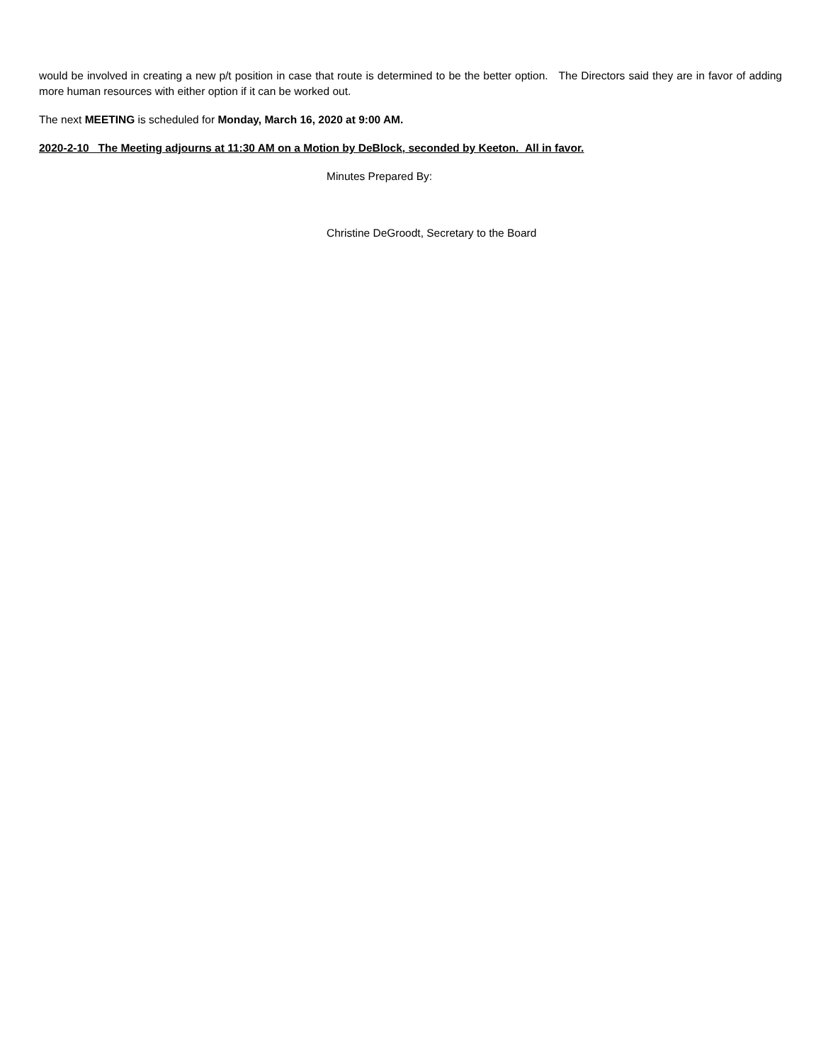would be involved in creating a new p/t position in case that route is determined to be the better option. The Directors said they are in favor of adding more human resources with either option if it can be worked out.
The next MEETING is scheduled for Monday, March 16, 2020 at 9:00 AM.
2020-2-10 The Meeting adjourns at 11:30 AM on a Motion by DeBlock, seconded by Keeton. All in favor.
Minutes Prepared By:
Christine DeGroodt, Secretary to the Board